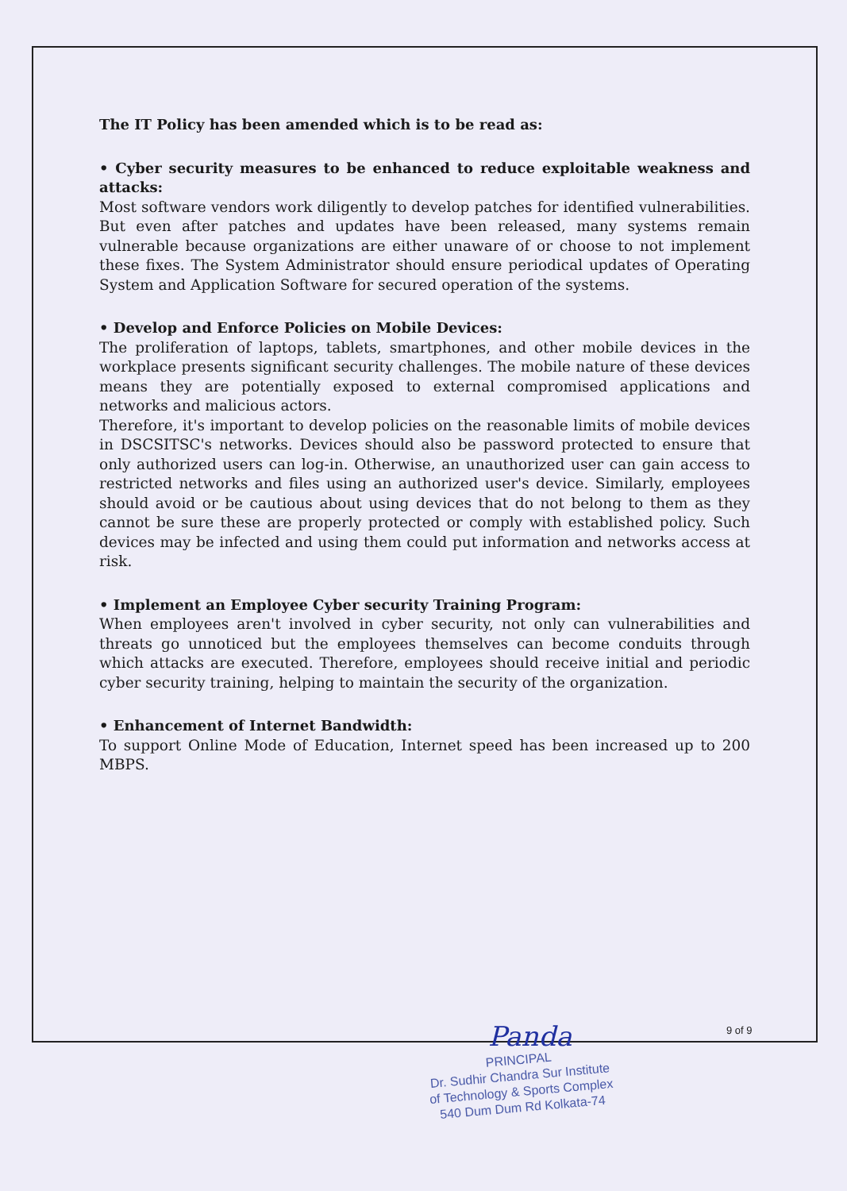The IT Policy has been amended which is to be read as:
• Cyber security measures to be enhanced to reduce exploitable weakness and attacks:
Most software vendors work diligently to develop patches for identified vulnerabilities. But even after patches and updates have been released, many systems remain vulnerable because organizations are either unaware of or choose to not implement these fixes. The System Administrator should ensure periodical updates of Operating System and Application Software for secured operation of the systems.
• Develop and Enforce Policies on Mobile Devices:
The proliferation of laptops, tablets, smartphones, and other mobile devices in the workplace presents significant security challenges. The mobile nature of these devices means they are potentially exposed to external compromised applications and networks and malicious actors.
Therefore, it's important to develop policies on the reasonable limits of mobile devices in DSCSITSC's networks. Devices should also be password protected to ensure that only authorized users can log-in. Otherwise, an unauthorized user can gain access to restricted networks and files using an authorized user's device. Similarly, employees should avoid or be cautious about using devices that do not belong to them as they cannot be sure these are properly protected or comply with established policy. Such devices may be infected and using them could put information and networks access at risk.
• Implement an Employee Cyber security Training Program:
When employees aren't involved in cyber security, not only can vulnerabilities and threats go unnoticed but the employees themselves can become conduits through which attacks are executed. Therefore, employees should receive initial and periodic cyber security training, helping to maintain the security of the organization.
• Enhancement of Internet Bandwidth:
To support Online Mode of Education, Internet speed has been increased up to 200 MBPS.
Panda 9 of 9
PRINCIPAL
Dr. Sudhir Chandra Sur Institute
of Technology & Sports Complex
540 Dum Dum Rd Kolkata-74